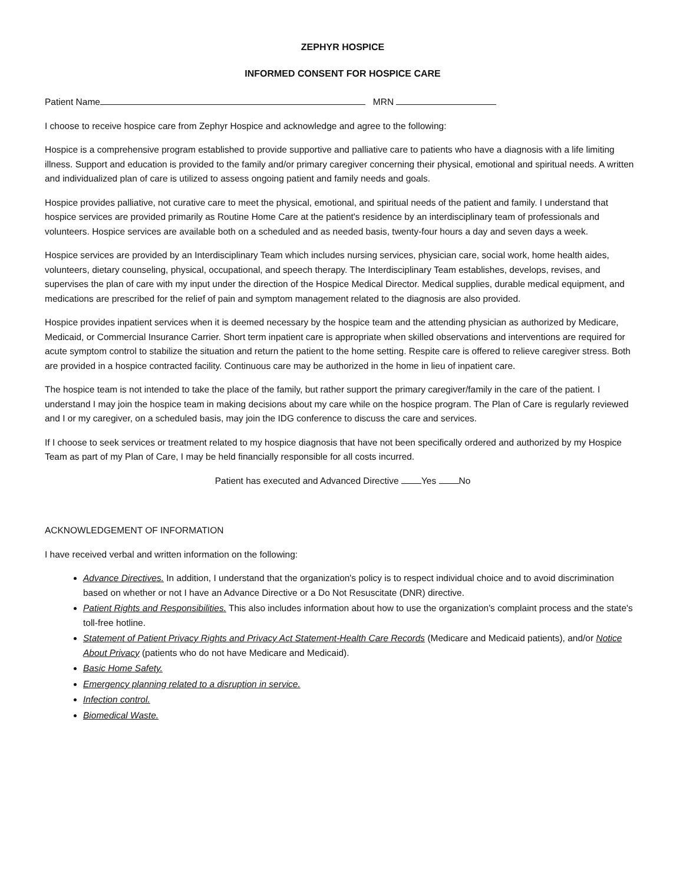ZEPHYR HOSPICE
INFORMED CONSENT FOR HOSPICE CARE
Patient Name MRN
I choose to receive hospice care from Zephyr Hospice and acknowledge and agree to the following:
Hospice is a comprehensive program established to provide supportive and palliative care to patients who have a diagnosis with a life limiting illness. Support and education is provided to the family and/or primary caregiver concerning their physical, emotional and spiritual needs. A written and individualized plan of care is utilized to assess ongoing patient and family needs and goals.
Hospice provides palliative, not curative care to meet the physical, emotional, and spiritual needs of the patient and family. I understand that hospice services are provided primarily as Routine Home Care at the patient's residence by an interdisciplinary team of professionals and volunteers. Hospice services are available both on a scheduled and as needed basis, twenty-four hours a day and seven days a week.
Hospice services are provided by an Interdisciplinary Team which includes nursing services, physician care, social work, home health aides, volunteers, dietary counseling, physical, occupational, and speech therapy. The Interdisciplinary Team establishes, develops, revises, and supervises the plan of care with my input under the direction of the Hospice Medical Director. Medical supplies, durable medical equipment, and medications are prescribed for the relief of pain and symptom management related to the diagnosis are also provided.
Hospice provides inpatient services when it is deemed necessary by the hospice team and the attending physician as authorized by Medicare, Medicaid, or Commercial Insurance Carrier. Short term inpatient care is appropriate when skilled observations and interventions are required for acute symptom control to stabilize the situation and return the patient to the home setting. Respite care is offered to relieve caregiver stress. Both are provided in a hospice contracted facility. Continuous care may be authorized in the home in lieu of inpatient care.
The hospice team is not intended to take the place of the family, but rather support the primary caregiver/family in the care of the patient. I understand I may join the hospice team in making decisions about my care while on the hospice program. The Plan of Care is regularly reviewed and I or my caregiver, on a scheduled basis, may join the IDG conference to discuss the care and services.
If I choose to seek services or treatment related to my hospice diagnosis that have not been specifically ordered and authorized by my Hospice Team as part of my Plan of Care, I may be held financially responsible for all costs incurred.
Patient has executed and Advanced Directive Yes No
ACKNOWLEDGEMENT OF INFORMATION
I have received verbal and written information on the following:
Advance Directives. In addition, I understand that the organization's policy is to respect individual choice and to avoid discrimination based on whether or not I have an Advance Directive or a Do Not Resuscitate (DNR) directive.
Patient Rights and Responsibilities. This also includes information about how to use the organization's complaint process and the state's toll-free hotline.
Statement of Patient Privacy Rights and Privacy Act Statement-Health Care Records (Medicare and Medicaid patients), and/or Notice About Privacy (patients who do not have Medicare and Medicaid).
Basic Home Safety.
Emergency planning related to a disruption in service.
Infection control.
Biomedical Waste.